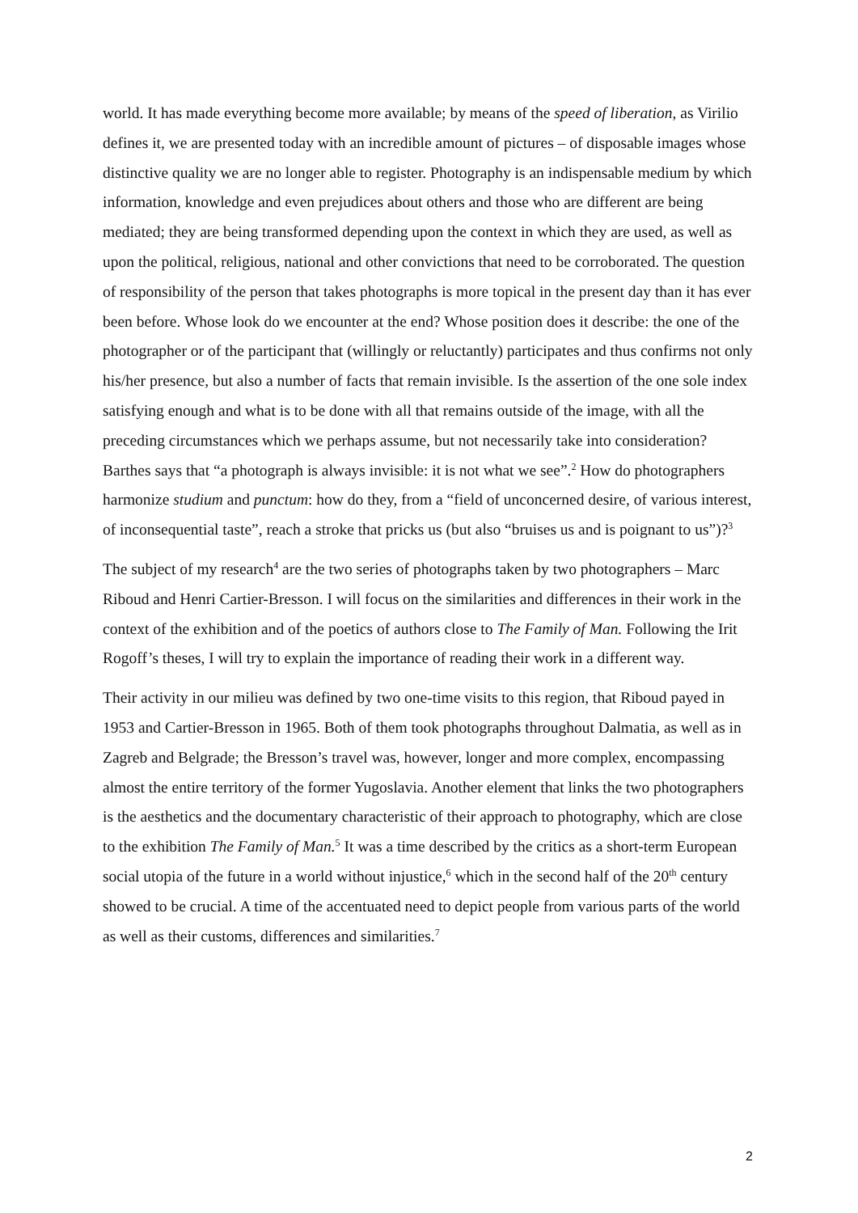world. It has made everything become more available; by means of the speed of liberation, as Virilio defines it, we are presented today with an incredible amount of pictures – of disposable images whose distinctive quality we are no longer able to register. Photography is an indispensable medium by which information, knowledge and even prejudices about others and those who are different are being mediated; they are being transformed depending upon the context in which they are used, as well as upon the political, religious, national and other convictions that need to be corroborated. The question of responsibility of the person that takes photographs is more topical in the present day than it has ever been before. Whose look do we encounter at the end? Whose position does it describe: the one of the photographer or of the participant that (willingly or reluctantly) participates and thus confirms not only his/her presence, but also a number of facts that remain invisible. Is the assertion of the one sole index satisfying enough and what is to be done with all that remains outside of the image, with all the preceding circumstances which we perhaps assume, but not necessarily take into consideration? Barthes says that “a photograph is always invisible: it is not what we see”.<sup>2</sup> How do photographers harmonize studium and punctum: how do they, from a “field of unconcerned desire, of various interest, of inconsequential taste”, reach a stroke that pricks us (but also “bruises us and is poignant to us”)?<sup>3</sup>
The subject of my research<sup>4</sup> are the two series of photographs taken by two photographers – Marc Riboud and Henri Cartier-Bresson. I will focus on the similarities and differences in their work in the context of the exhibition and of the poetics of authors close to The Family of Man. Following the Irit Rogoff’s theses, I will try to explain the importance of reading their work in a different way.
Their activity in our milieu was defined by two one-time visits to this region, that Riboud payed in 1953 and Cartier-Bresson in 1965. Both of them took photographs throughout Dalmatia, as well as in Zagreb and Belgrade; the Bresson’s travel was, however, longer and more complex, encompassing almost the entire territory of the former Yugoslavia. Another element that links the two photographers is the aesthetics and the documentary characteristic of their approach to photography, which are close to the exhibition The Family of Man.<sup>5</sup> It was a time described by the critics as a short-term European social utopia of the future in a world without injustice,<sup>6</sup> which in the second half of the 20<sup>th</sup> century showed to be crucial. A time of the accentuated need to depict people from various parts of the world as well as their customs, differences and similarities.<sup>7</sup>
2